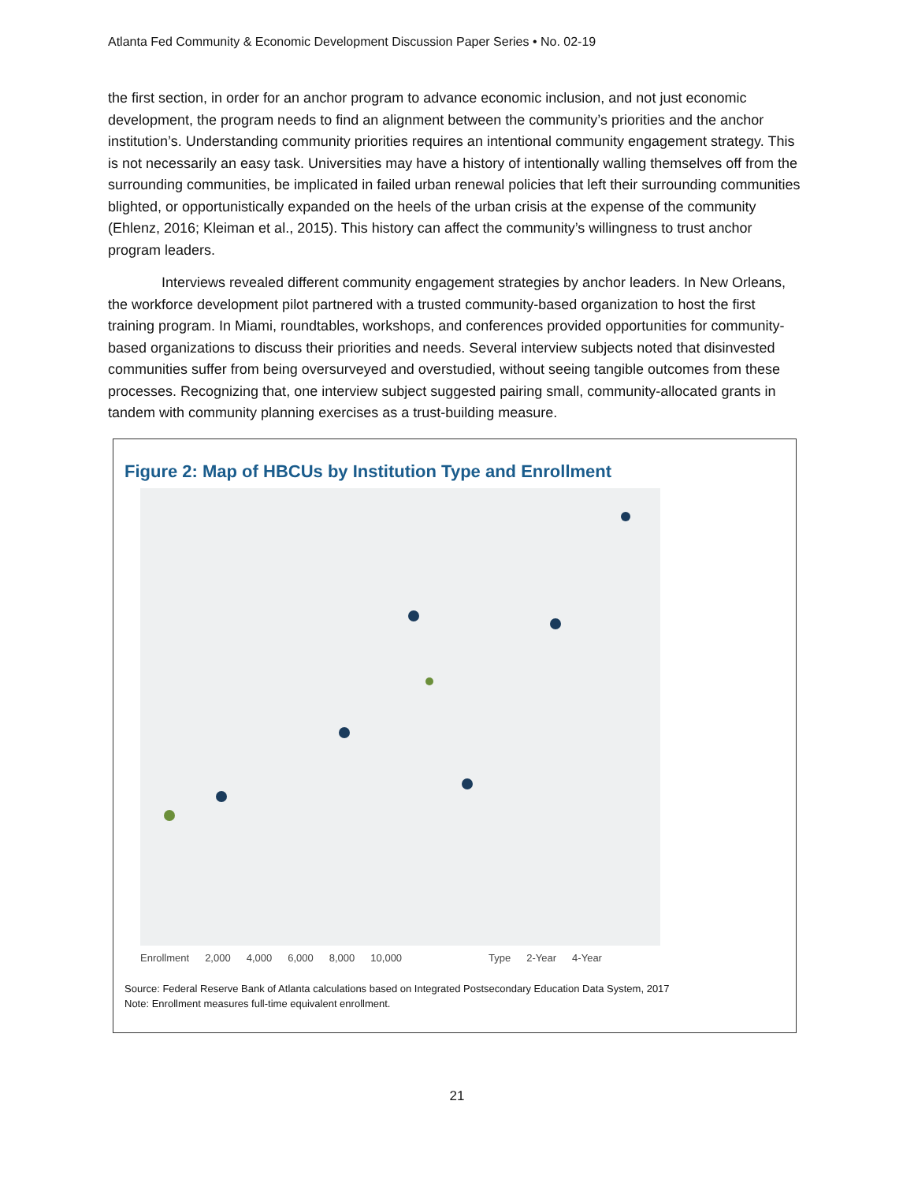Atlanta Fed Community & Economic Development Discussion Paper Series • No. 02-19
the first section, in order for an anchor program to advance economic inclusion, and not just economic development, the program needs to find an alignment between the community’s priorities and the anchor institution’s. Understanding community priorities requires an intentional community engagement strategy. This is not necessarily an easy task. Universities may have a history of intentionally walling themselves off from the surrounding communities, be implicated in failed urban renewal policies that left their surrounding communities blighted, or opportunistically expanded on the heels of the urban crisis at the expense of the community (Ehlenz, 2016; Kleiman et al., 2015). This history can affect the community’s willingness to trust anchor program leaders.
Interviews revealed different community engagement strategies by anchor leaders. In New Orleans, the workforce development pilot partnered with a trusted community-based organization to host the first training program. In Miami, roundtables, workshops, and conferences provided opportunities for community-based organizations to discuss their priorities and needs. Several interview subjects noted that disinvested communities suffer from being oversurveyed and overstudied, without seeing tangible outcomes from these processes. Recognizing that, one interview subject suggested pairing small, community-allocated grants in tandem with community planning exercises as a trust-building measure.
Figure 2: Map of HBCUs by Institution Type and Enrollment
Enrollment 2,000 4,000 6,000 8,000 10,000 Type 2-Year 4-Year
Source: Federal Reserve Bank of Atlanta calculations based on Integrated Postsecondary Education Data System, 2017
Note: Enrollment measures full-time equivalent enrollment.
21